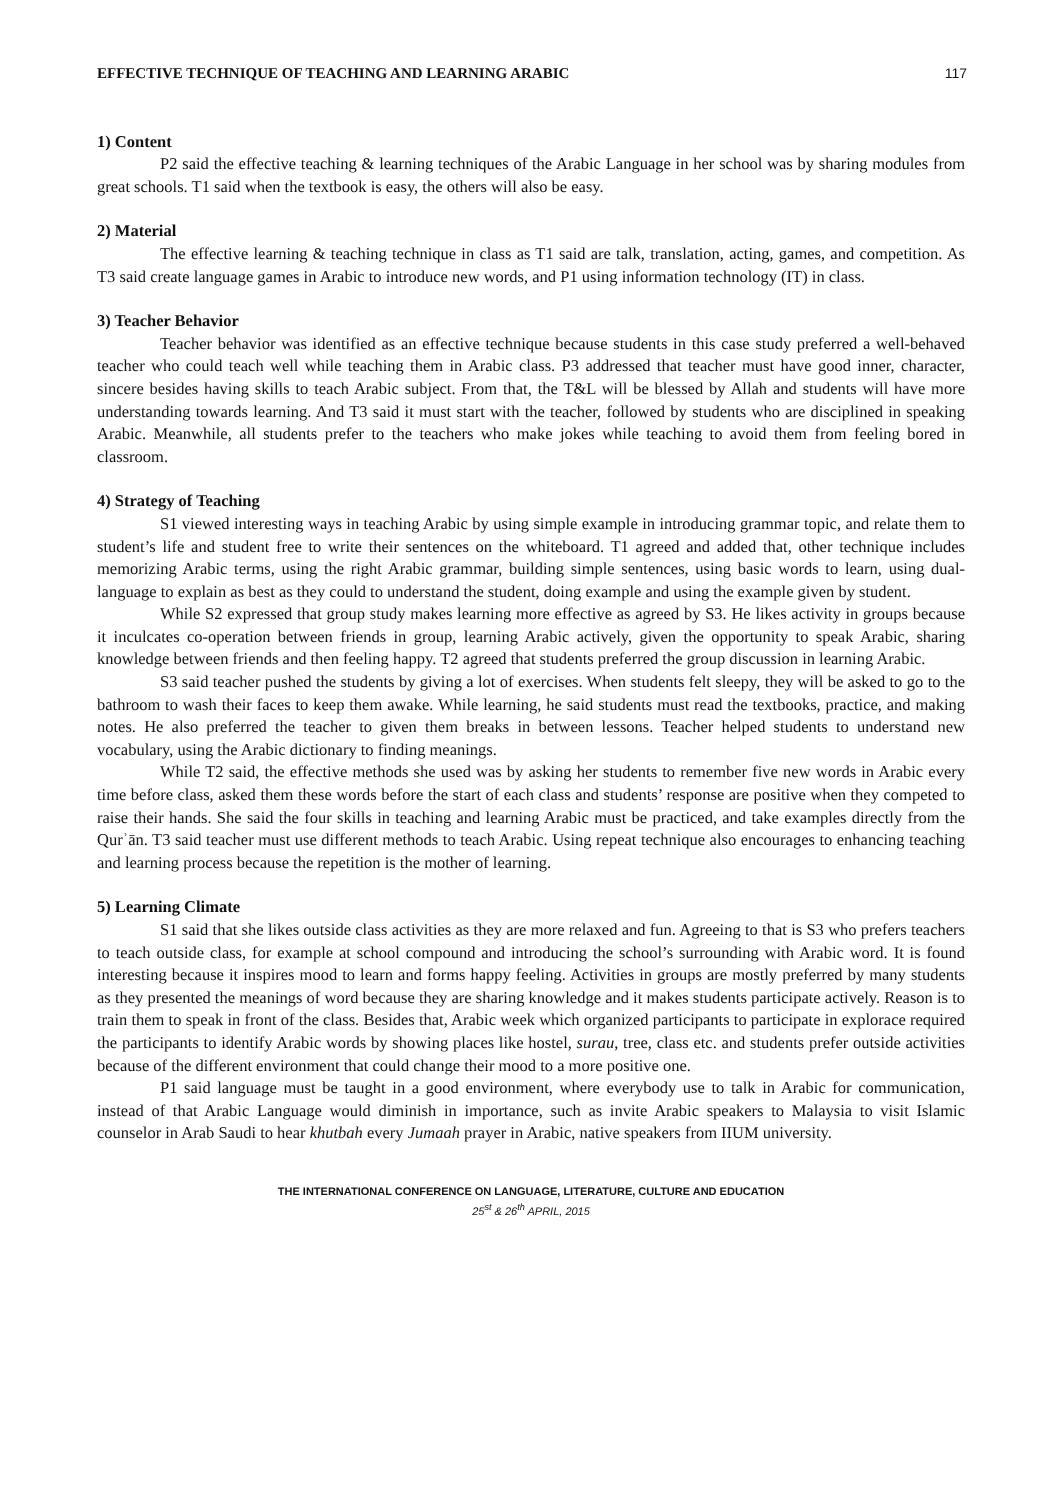EFFECTIVE TECHNIQUE OF TEACHING AND LEARNING ARABIC 117
1) Content
P2 said the effective teaching & learning techniques of the Arabic Language in her school was by sharing modules from great schools. T1 said when the textbook is easy, the others will also be easy.
2) Material
The effective learning & teaching technique in class as T1 said are talk, translation, acting, games, and competition. As T3 said create language games in Arabic to introduce new words, and P1 using information technology (IT) in class.
3) Teacher Behavior
Teacher behavior was identified as an effective technique because students in this case study preferred a well-behaved teacher who could teach well while teaching them in Arabic class. P3 addressed that teacher must have good inner, character, sincere besides having skills to teach Arabic subject. From that, the T&L will be blessed by Allah and students will have more understanding towards learning. And T3 said it must start with the teacher, followed by students who are disciplined in speaking Arabic. Meanwhile, all students prefer to the teachers who make jokes while teaching to avoid them from feeling bored in classroom.
4) Strategy of Teaching
S1 viewed interesting ways in teaching Arabic by using simple example in introducing grammar topic, and relate them to student’s life and student free to write their sentences on the whiteboard. T1 agreed and added that, other technique includes memorizing Arabic terms, using the right Arabic grammar, building simple sentences, using basic words to learn, using dual-language to explain as best as they could to understand the student, doing example and using the example given by student.
While S2 expressed that group study makes learning more effective as agreed by S3. He likes activity in groups because it inculcates co-operation between friends in group, learning Arabic actively, given the opportunity to speak Arabic, sharing knowledge between friends and then feeling happy. T2 agreed that students preferred the group discussion in learning Arabic.
S3 said teacher pushed the students by giving a lot of exercises. When students felt sleepy, they will be asked to go to the bathroom to wash their faces to keep them awake. While learning, he said students must read the textbooks, practice, and making notes. He also preferred the teacher to given them breaks in between lessons. Teacher helped students to understand new vocabulary, using the Arabic dictionary to finding meanings.
While T2 said, the effective methods she used was by asking her students to remember five new words in Arabic every time before class, asked them these words before the start of each class and students’ response are positive when they competed to raise their hands. She said the four skills in teaching and learning Arabic must be practiced, and take examples directly from the Qurʾān. T3 said teacher must use different methods to teach Arabic. Using repeat technique also encourages to enhancing teaching and learning process because the repetition is the mother of learning.
5) Learning Climate
S1 said that she likes outside class activities as they are more relaxed and fun. Agreeing to that is S3 who prefers teachers to teach outside class, for example at school compound and introducing the school’s surrounding with Arabic word. It is found interesting because it inspires mood to learn and forms happy feeling. Activities in groups are mostly preferred by many students as they presented the meanings of word because they are sharing knowledge and it makes students participate actively. Reason is to train them to speak in front of the class. Besides that, Arabic week which organized participants to participate in explorace required the participants to identify Arabic words by showing places like hostel, surau, tree, class etc. and students prefer outside activities because of the different environment that could change their mood to a more positive one.
P1 said language must be taught in a good environment, where everybody use to talk in Arabic for communication, instead of that Arabic Language would diminish in importance, such as invite Arabic speakers to Malaysia to visit Islamic counselor in Arab Saudi to hear khutbah every Jumaah prayer in Arabic, native speakers from IIUM university.
THE INTERNATIONAL CONFERENCE ON LANGUAGE, LITERATURE, CULTURE AND EDUCATION
25<sup>st</sup> & 26<sup>th</sup> APRIL, 2015